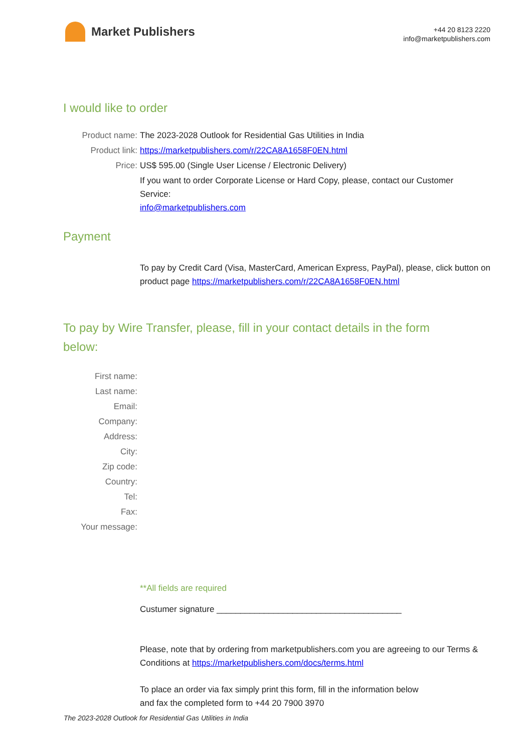Market Publishers
+44 20 8123 2220
info@marketpublishers.com
I would like to order
Product name: The 2023-2028 Outlook for Residential Gas Utilities in India
Product link: https://marketpublishers.com/r/22CA8A1658F0EN.html
Price: US$ 595.00 (Single User License / Electronic Delivery)
If you want to order Corporate License or Hard Copy, please, contact our Customer Service:
info@marketpublishers.com
Payment
To pay by Credit Card (Visa, MasterCard, American Express, PayPal), please, click button on product page https://marketpublishers.com/r/22CA8A1658F0EN.html
To pay by Wire Transfer, please, fill in your contact details in the form below:
First name:
Last name:
Email:
Company:
Address:
City:
Zip code:
Country:
Tel:
Fax:
Your message:
**All fields are required
Custumer signature _______________________________________
Please, note that by ordering from marketpublishers.com you are agreeing to our Terms & Conditions at https://marketpublishers.com/docs/terms.html
To place an order via fax simply print this form, fill in the information below
and fax the completed form to +44 20 7900 3970
The 2023-2028 Outlook for Residential Gas Utilities in India